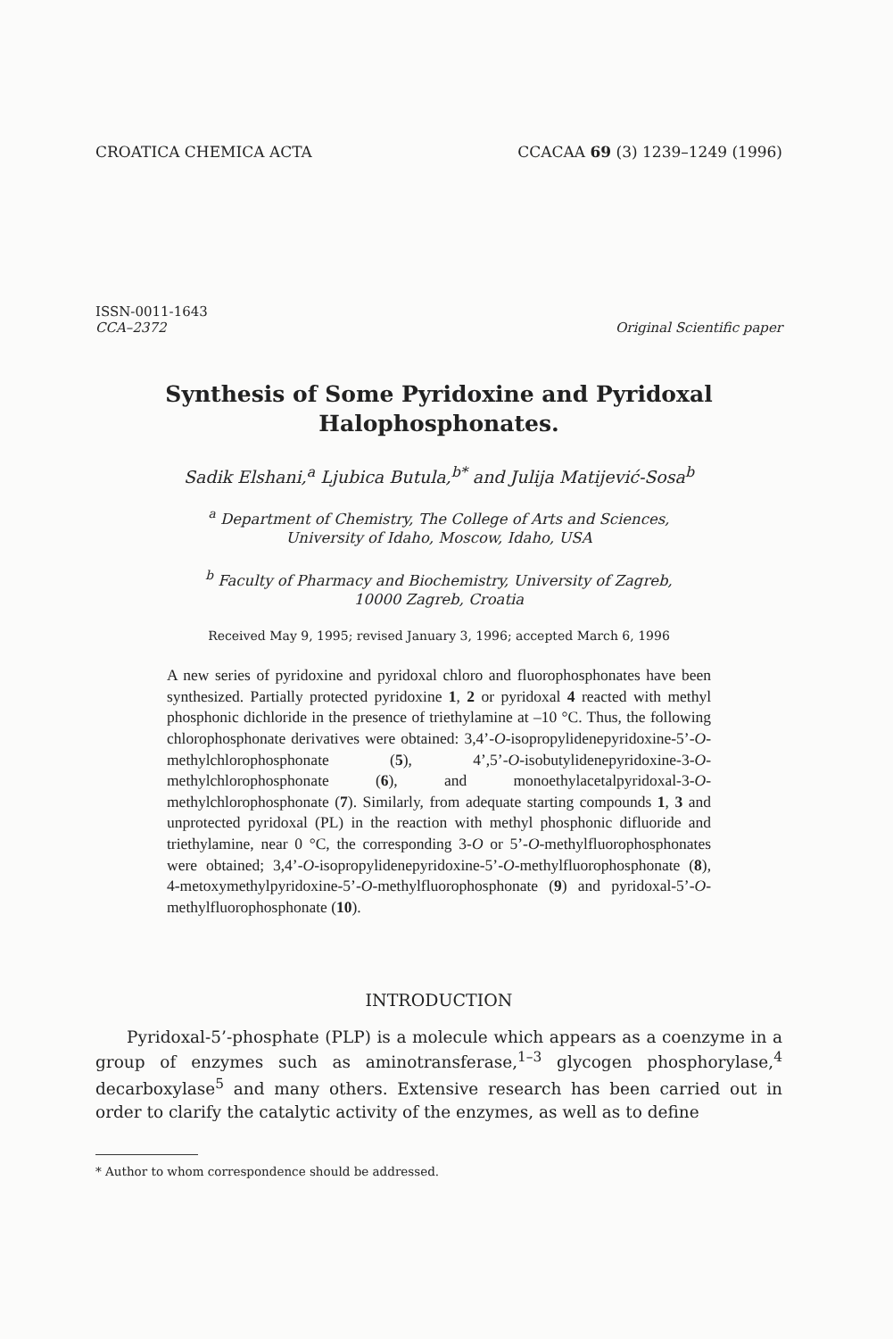CROATICA CHEMICA ACTA CCACAA 69 (3) 1239–1249 (1996)
ISSN-0011-1643
CCA–2372
Original Scientific paper
Synthesis of Some Pyridoxine and Pyridoxal
Halophosphonates.
Sadik Elshani,<sup>a</sup> Ljubica Butula,<sup>b*</sup> and Julija Matijević-Sosa<sup>b</sup>
<sup>a</sup> Department of Chemistry, The College of Arts and Sciences,
University of Idaho, Moscow, Idaho, USA
<sup>b</sup> Faculty of Pharmacy and Biochemistry, University of Zagreb,
10000 Zagreb, Croatia
Received May 9, 1995; revised January 3, 1996; accepted March 6, 1996
A new series of pyridoxine and pyridoxal chloro and fluorophosphonates have been synthesized. Partially protected pyridoxine 1, 2 or pyridoxal 4 reacted with methyl phosphonic dichloride in the presence of triethylamine at –10 °C. Thus, the following chlorophosphonate derivatives were obtained: 3,4’-O-isopropylidenepyridoxine-5’-O-methylchlorophosphonate (5), 4’,5’-O-isobutylidenepyridoxine-3-O-methylchlorophosphonate (6), and monoethylacetalpyridoxal-3-O-methylchlorophosphonate (7). Similarly, from adequate starting compounds 1, 3 and unprotected pyridoxal (PL) in the reaction with methyl phosphonic difluoride and triethylamine, near 0 °C, the corresponding 3-O or 5’-O-methylfluorophosphonates were obtained; 3,4’-O-isopropylidenepyridoxine-5’-O-methylfluorophosphonate (8), 4-metoxymethylpyridoxine-5’-O-methylfluorophosphonate (9) and pyridoxal-5’-O-methylfluorophosphonate (10).
INTRODUCTION
Pyridoxal-5’-phosphate (PLP) is a molecule which appears as a coenzyme in a group of enzymes such as aminotransferase,<sup>1–3</sup> glycogen phosphorylase,<sup>4</sup> decarboxylase<sup>5</sup> and many others. Extensive research has been carried out in order to clarify the catalytic activity of the enzymes, as well as to define
* Author to whom correspondence should be addressed.